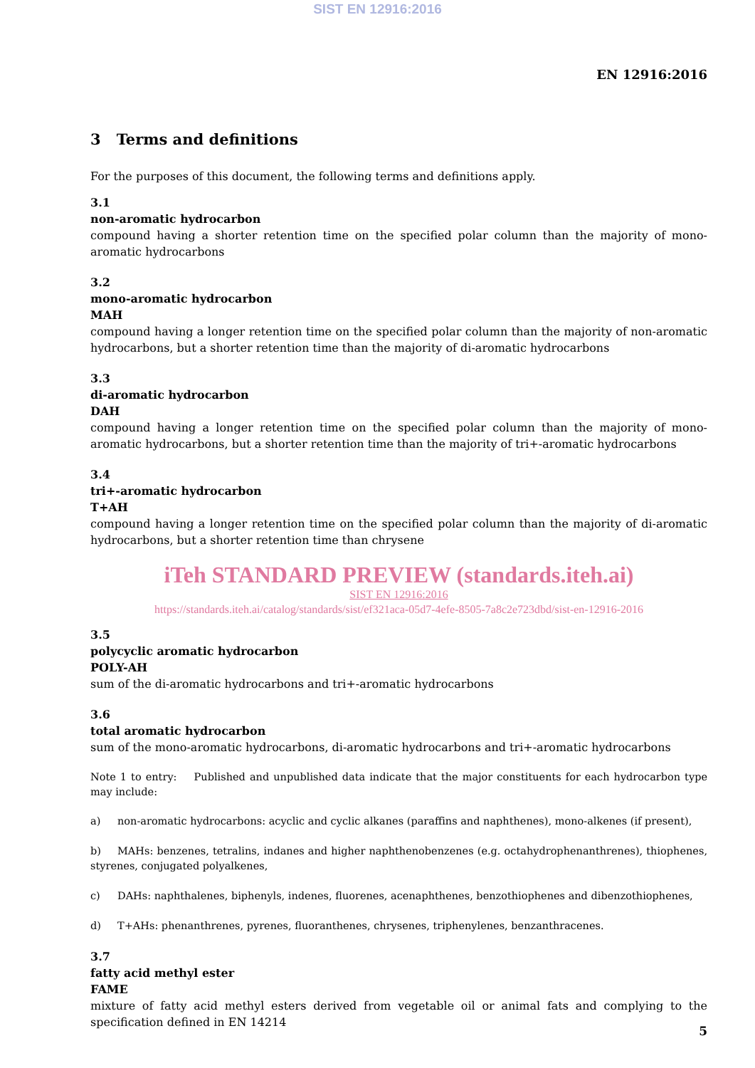SIST EN 12916:2016
EN 12916:2016
3 Terms and definitions
For the purposes of this document, the following terms and definitions apply.
3.1
non-aromatic hydrocarbon
compound having a shorter retention time on the specified polar column than the majority of mono-aromatic hydrocarbons
3.2
mono-aromatic hydrocarbon
MAH
compound having a longer retention time on the specified polar column than the majority of non-aromatic hydrocarbons, but a shorter retention time than the majority of di-aromatic hydrocarbons
3.3
di-aromatic hydrocarbon
DAH
compound having a longer retention time on the specified polar column than the majority of mono-aromatic hydrocarbons, but a shorter retention time than the majority of tri+-aromatic hydrocarbons
3.4
tri+-aromatic hydrocarbon
T+AH
compound having a longer retention time on the specified polar column than the majority of di-aromatic hydrocarbons, but a shorter retention time than chrysene
iTeh STANDARD PREVIEW (standards.iteh.ai)
SIST EN 12916:2016
https://standards.iteh.ai/catalog/standards/sist/ef321aca-05d7-4efe-8505-7a8c2e723dbd/sist-en-12916-2016
3.5
polycyclic aromatic hydrocarbon
POLY-AH
sum of the di-aromatic hydrocarbons and tri+-aromatic hydrocarbons
3.6
total aromatic hydrocarbon
sum of the mono-aromatic hydrocarbons, di-aromatic hydrocarbons and tri+-aromatic hydrocarbons
Note 1 to entry: Published and unpublished data indicate that the major constituents for each hydrocarbon type may include:
a) non-aromatic hydrocarbons: acyclic and cyclic alkanes (paraffins and naphthenes), mono-alkenes (if present),
b) MAHs: benzenes, tetralins, indanes and higher naphthenobenzenes (e.g. octahydrophenanthrenes), thiophenes, styrenes, conjugated polyalkenes,
c) DAHs: naphthalenes, biphenyls, indenes, fluorenes, acenaphthenes, benzothiophenes and dibenzothiophenes,
d) T+AHs: phenanthrenes, pyrenes, fluoranthenes, chrysenes, triphenylenes, benzanthracenes.
3.7
fatty acid methyl ester
FAME
mixture of fatty acid methyl esters derived from vegetable oil or animal fats and complying to the specification defined in EN 14214
5